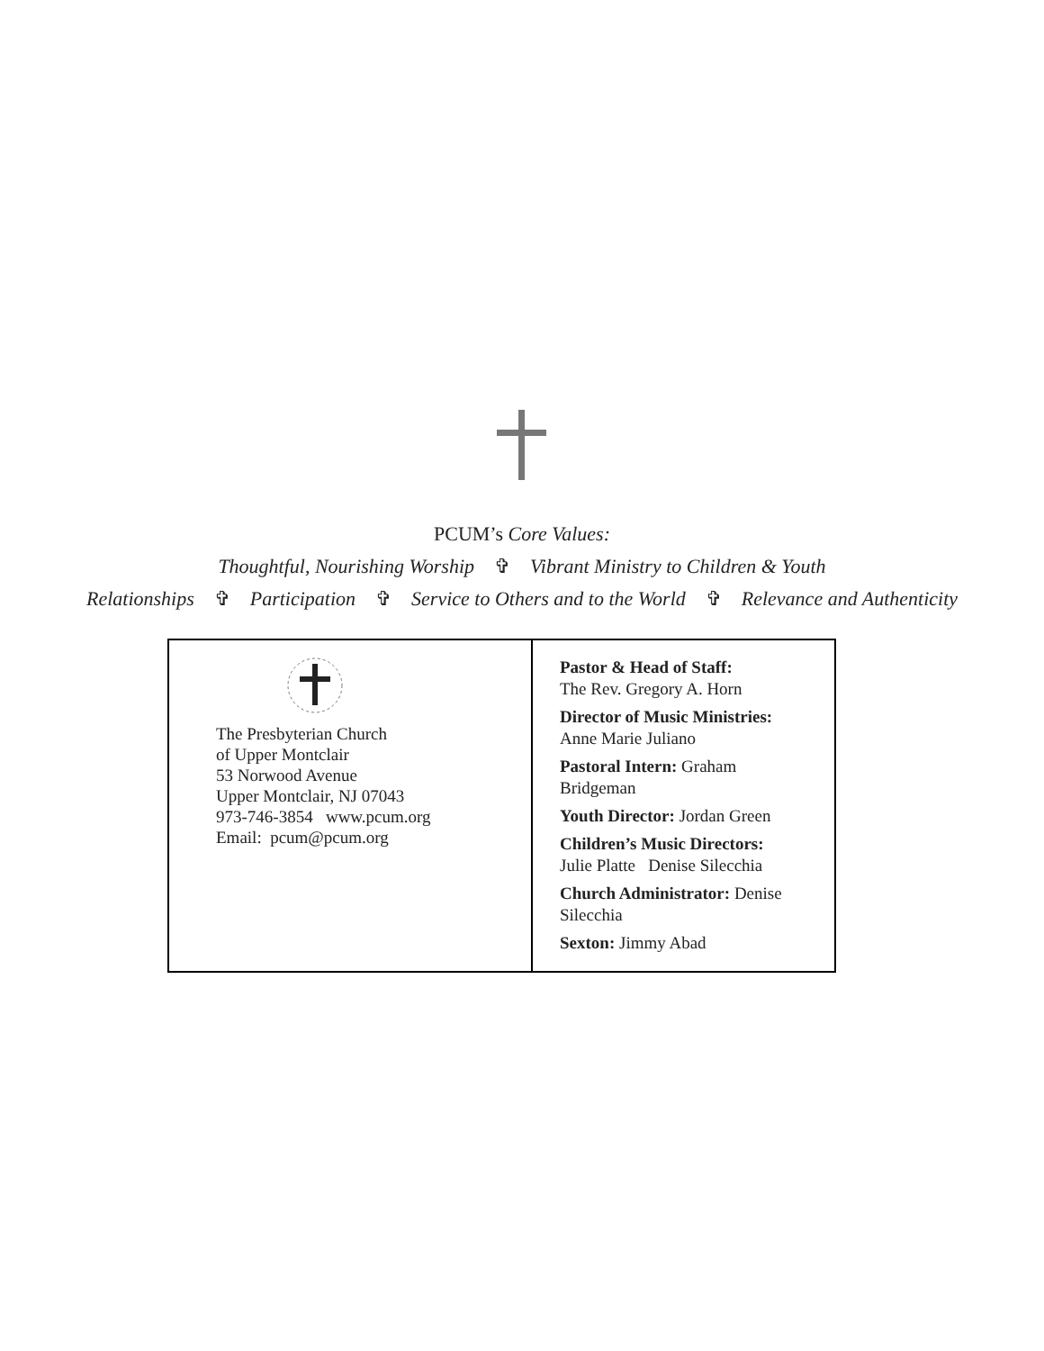PCUM’s Core Values:
Thoughtful, Nourishing Worship ✞ Vibrant Ministry to Children & Youth
Relationships ✞ Participation ✞ Service to Others and to the World ✞ Relevance and Authenticity
| The Presbyterian Church of Upper Montclair 53 Norwood Avenue Upper Montclair, NJ 07043 973-746-3854 www.pcum.org Email: pcum@pcum.org | Pastor & Head of Staff: The Rev. Gregory A. Horn Director of Music Ministries: Anne Marie Juliano Pastoral Intern: Graham Bridgeman Youth Director: Jordan Green Children’s Music Directors: Julie Platte Denise Silecchia Church Administrator: Denise Silecchia Sexton: Jimmy Abad |